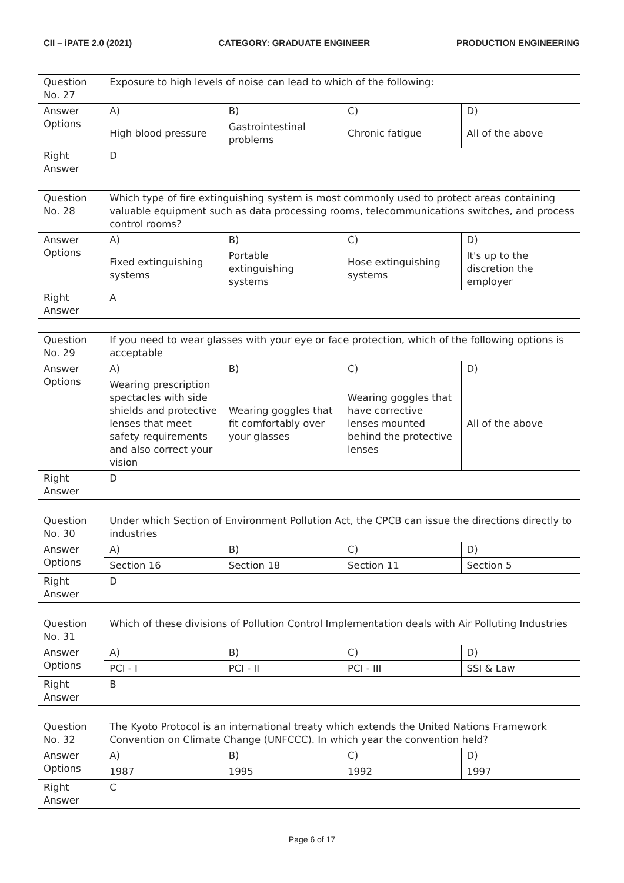CII – iPATE 2.0 (2021) CATEGORY: GRADUATE ENGINEER PRODUCTION ENGINEERING
| Question No. 27 | Exposure to high levels of noise can lead to which of the following: | | | |
| Answer Options | A) | B) | C) | D) |
| | High blood pressure | Gastrointestinal problems | Chronic fatigue | All of the above |
| Right Answer | D | | | |
| Question No. 28 | Which type of fire extinguishing system is most commonly used to protect areas containing valuable equipment such as data processing rooms, telecommunications switches, and process control rooms? | | | |
| Answer Options | A) | B) | C) | D) |
| | Fixed extinguishing systems | Portable extinguishing systems | Hose extinguishing systems | It's up to the discretion the employer |
| Right Answer | A | | | |
| Question No. 29 | If you need to wear glasses with your eye or face protection, which of the following options is acceptable | | | |
| Answer Options | A) | B) | C) | D) |
| | Wearing prescription spectacles with side shields and protective lenses that meet safety requirements and also correct your vision | Wearing goggles that fit comfortably over your glasses | Wearing goggles that have corrective lenses mounted behind the protective lenses | All of the above |
| Right Answer | D | | | |
| Question No. 30 | Under which Section of Environment Pollution Act, the CPCB can issue the directions directly to industries | | | |
| Answer Options | A) | B) | C) | D) |
| | Section 16 | Section 18 | Section 11 | Section 5 |
| Right Answer | D | | | |
| Question No. 31 | Which of these divisions of Pollution Control Implementation deals with Air Polluting Industries | | | |
| Answer Options | A) | B) | C) | D) |
| | PCI - I | PCI - II | PCI - III | SSI & Law |
| Right Answer | B | | | |
| Question No. 32 | The Kyoto Protocol is an international treaty which extends the United Nations Framework Convention on Climate Change (UNFCCC). In which year the convention held? | | | |
| Answer Options | A) | B) | C) | D) |
| | 1987 | 1995 | 1992 | 1997 |
| Right Answer | C | | | |
Page 6 of 17